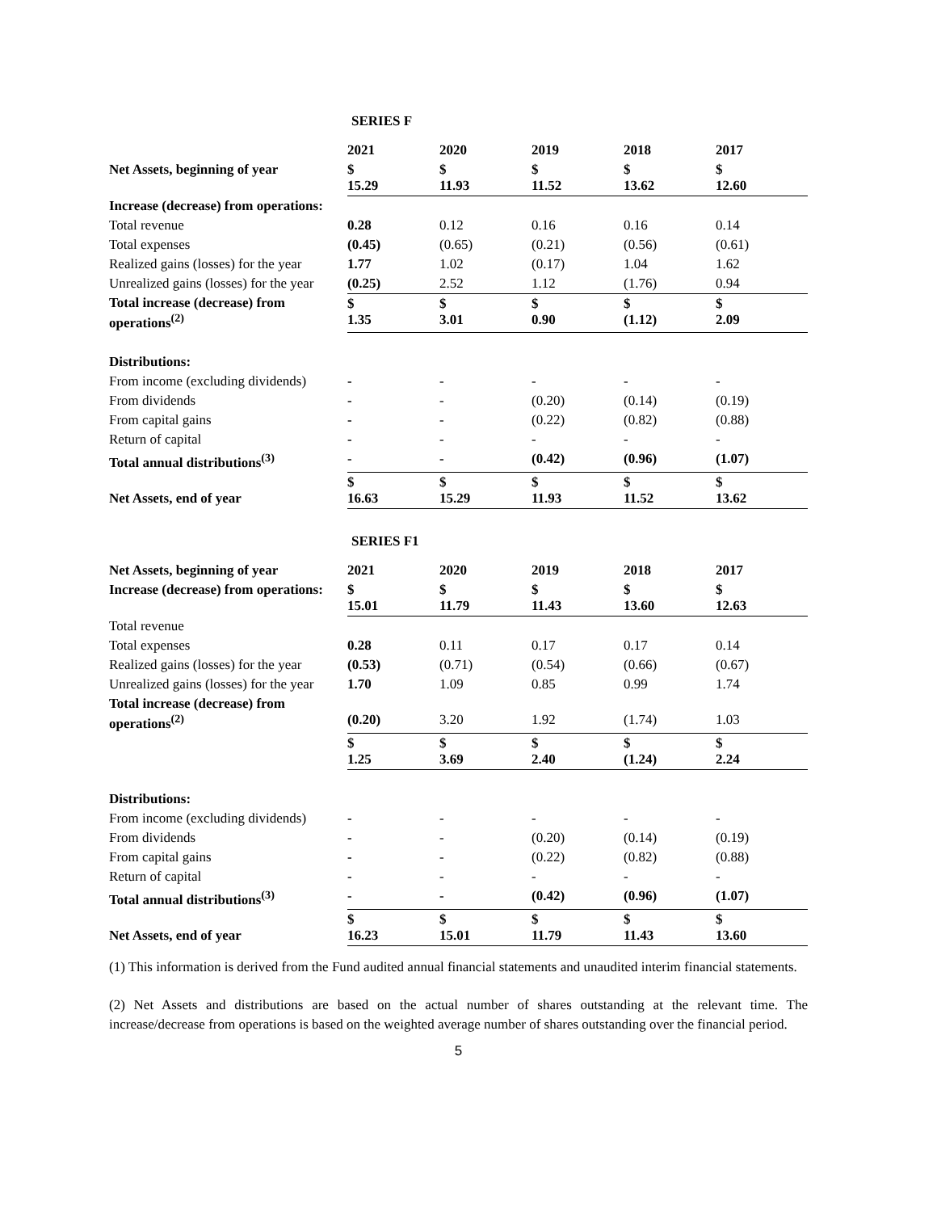SERIES F
| | 2021 | 2020 | 2019 | 2018 | 2017 |
| Net Assets, beginning of year | $ 15.29 | $ 11.93 | $ 11.52 | $ 13.62 | $ 12.60 |
| Increase (decrease) from operations: | | | | | |
| Total revenue | 0.28 | 0.12 | 0.16 | 0.16 | 0.14 |
| Total expenses | (0.45) | (0.65) | (0.21) | (0.56) | (0.61) |
| Realized gains (losses) for the year | 1.77 | 1.02 | (0.17) | 1.04 | 1.62 |
| Unrealized gains (losses) for the year | (0.25) | 2.52 | 1.12 | (1.76) | 0.94 |
| Total increase (decrease) from operations<sup>(2)</sup> | $ 1.35 | $ 3.01 | $ 0.90 | $ (1.12) | $ 2.09 |
| Distributions: | | | | | |
| From income (excluding dividends) | - | - | - | - | - |
| From dividends | - | - | (0.20) | (0.14) | (0.19) |
| From capital gains | - | - | (0.22) | (0.82) | (0.88) |
| Return of capital | - | - | - | - | - |
| Total annual distributions<sup>(3)</sup> | - | - | (0.42) | (0.96) | (1.07) |
| Net Assets, end of year | $ 16.63 | $ 15.29 | $ 11.93 | $ 11.52 | $ 13.62 |
SERIES F1
| Net Assets, beginning of year | 2021 | 2020 | 2019 | 2018 | 2017 |
| Increase (decrease) from operations: | $ 15.01 | $ 11.79 | $ 11.43 | $ 13.60 | $ 12.63 |
| Total revenue | | | | | |
| Total expenses | 0.28 | 0.11 | 0.17 | 0.17 | 0.14 |
| Realized gains (losses) for the year | (0.53) | (0.71) | (0.54) | (0.66) | (0.67) |
| Unrealized gains (losses) for the year | 1.70 | 1.09 | 0.85 | 0.99 | 1.74 |
| Total increase (decrease) from operations<sup>(2)</sup> | (0.20) | 3.20 | 1.92 | (1.74) | 1.03 |
| | $ 1.25 | $ 3.69 | $ 2.40 | $ (1.24) | $ 2.24 |
| Distributions: | | | | | |
| From income (excluding dividends) | - | - | - | - | - |
| From dividends | - | - | (0.20) | (0.14) | (0.19) |
| From capital gains | - | - | (0.22) | (0.82) | (0.88) |
| Return of capital | - | - | - | - | - |
| Total annual distributions<sup>(3)</sup> | - | - | (0.42) | (0.96) | (1.07) |
| Net Assets, end of year | $ 16.23 | $ 15.01 | $ 11.79 | $ 11.43 | $ 13.60 |
(1) This information is derived from the Fund audited annual financial statements and unaudited interim financial statements.
(2) Net Assets and distributions are based on the actual number of shares outstanding at the relevant time. The increase/decrease from operations is based on the weighted average number of shares outstanding over the financial period.
5